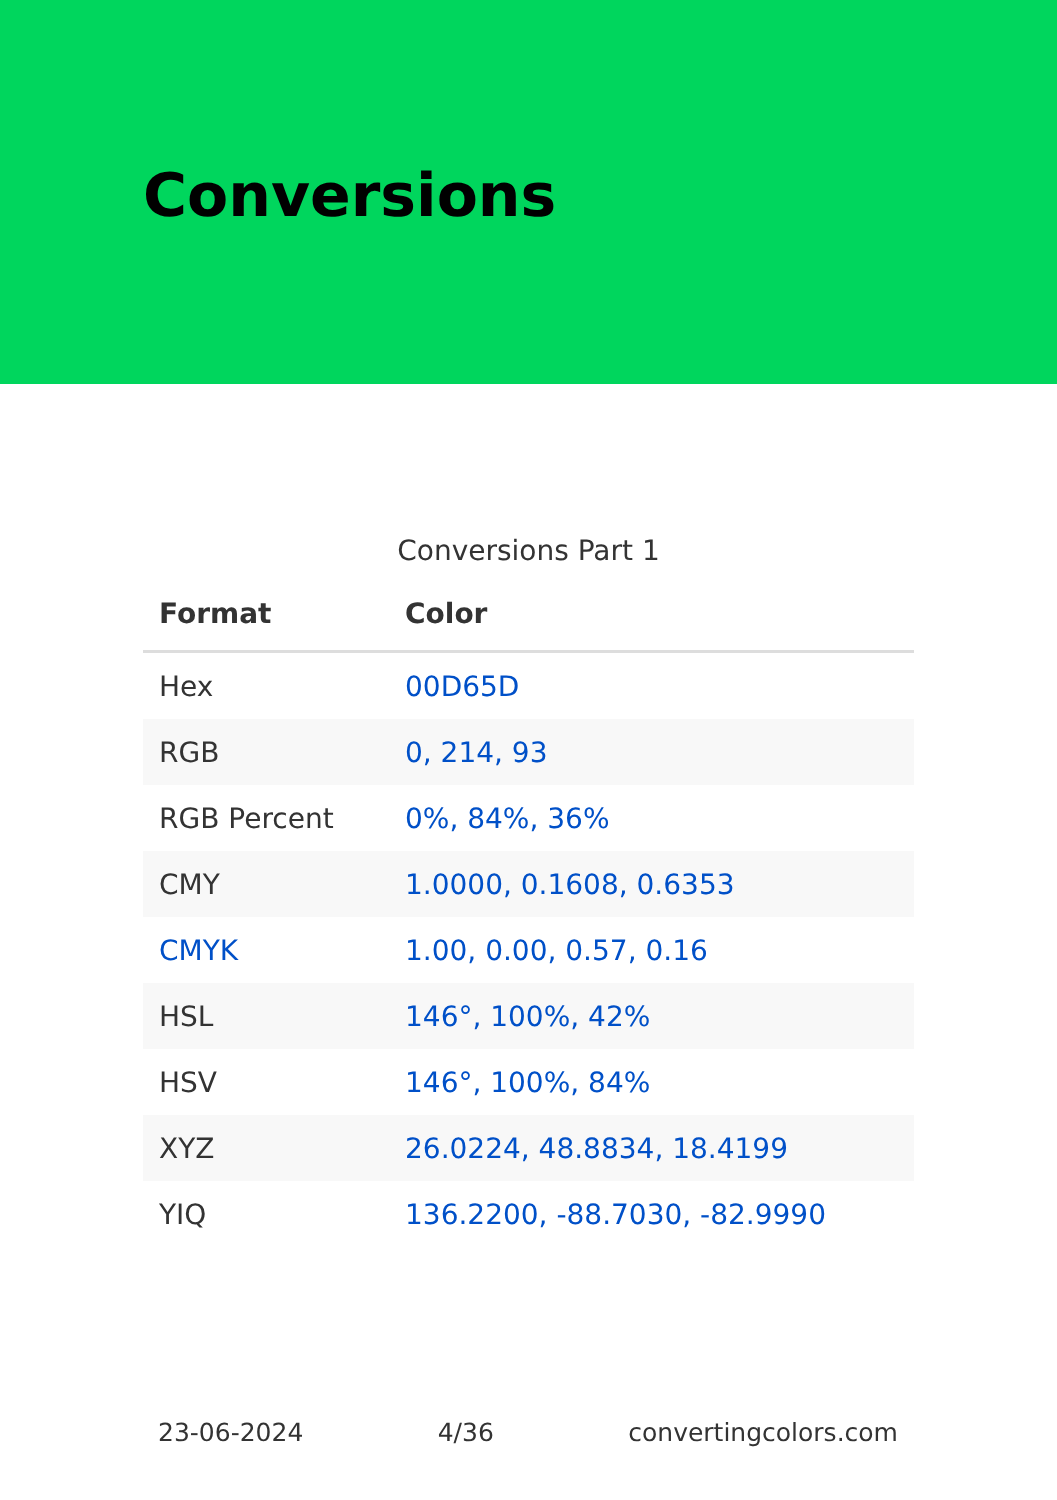Conversions
Conversions Part 1
| Format | Color |
| --- | --- |
| Hex | 00D65D |
| RGB | 0, 214, 93 |
| RGB Percent | 0%, 84%, 36% |
| CMY | 1.0000, 0.1608, 0.6353 |
| CMYK | 1.00, 0.00, 0.57, 0.16 |
| HSL | 146°, 100%, 42% |
| HSV | 146°, 100%, 84% |
| XYZ | 26.0224, 48.8834, 18.4199 |
| YIQ | 136.2200, -88.7030, -82.9990 |
23-06-2024 4/36 convertingcolors.com